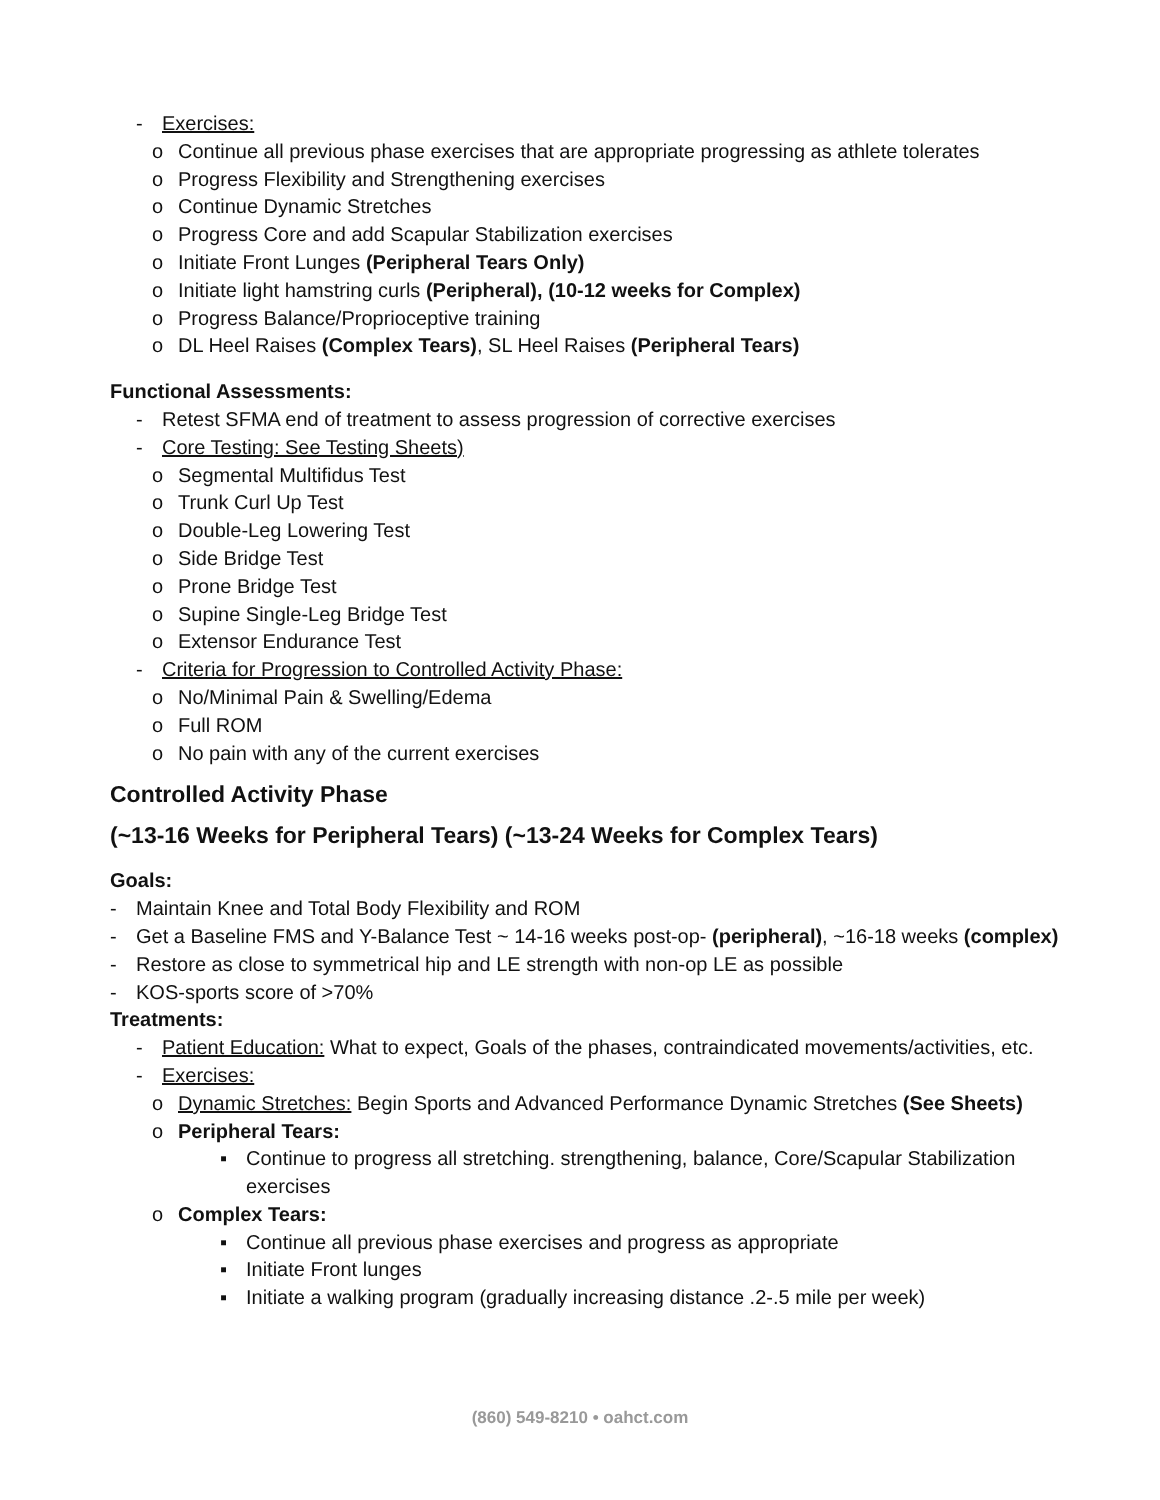- Exercises:
o Continue all previous phase exercises that are appropriate progressing as athlete tolerates
o Progress Flexibility and Strengthening exercises
o Continue Dynamic Stretches
o Progress Core and add Scapular Stabilization exercises
o Initiate Front Lunges (Peripheral Tears Only)
o Initiate light hamstring curls (Peripheral), (10-12 weeks for Complex)
o Progress Balance/Proprioceptive training
o DL Heel Raises (Complex Tears), SL Heel Raises (Peripheral Tears)
Functional Assessments:
- Retest SFMA end of treatment to assess progression of corrective exercises
- Core Testing: See Testing Sheets)
o Segmental Multifidus Test
o Trunk Curl Up Test
o Double-Leg Lowering Test
o Side Bridge Test
o Prone Bridge Test
o Supine Single-Leg Bridge Test
o Extensor Endurance Test
- Criteria for Progression to Controlled Activity Phase:
o No/Minimal Pain & Swelling/Edema
o Full ROM
o No pain with any of the current exercises
Controlled Activity Phase
(~13-16 Weeks for Peripheral Tears) (~13-24 Weeks for Complex Tears)
Goals:
- Maintain Knee and Total Body Flexibility and ROM
- Get a Baseline FMS and Y-Balance Test ~ 14-16 weeks post-op- (peripheral), ~16-18 weeks (complex)
- Restore as close to symmetrical hip and LE strength with non-op LE as possible
- KOS-sports score of >70%
Treatments:
- Patient Education: What to expect, Goals of the phases, contraindicated movements/activities, etc.
- Exercises:
o Dynamic Stretches: Begin Sports and Advanced Performance Dynamic Stretches (See Sheets)
o Peripheral Tears:
▪ Continue to progress all stretching. strengthening, balance, Core/Scapular Stabilization exercises
o Complex Tears:
▪ Continue all previous phase exercises and progress as appropriate
▪ Initiate Front lunges
▪ Initiate a walking program (gradually increasing distance .2-.5 mile per week)
(860) 549-8210 • oahct.com